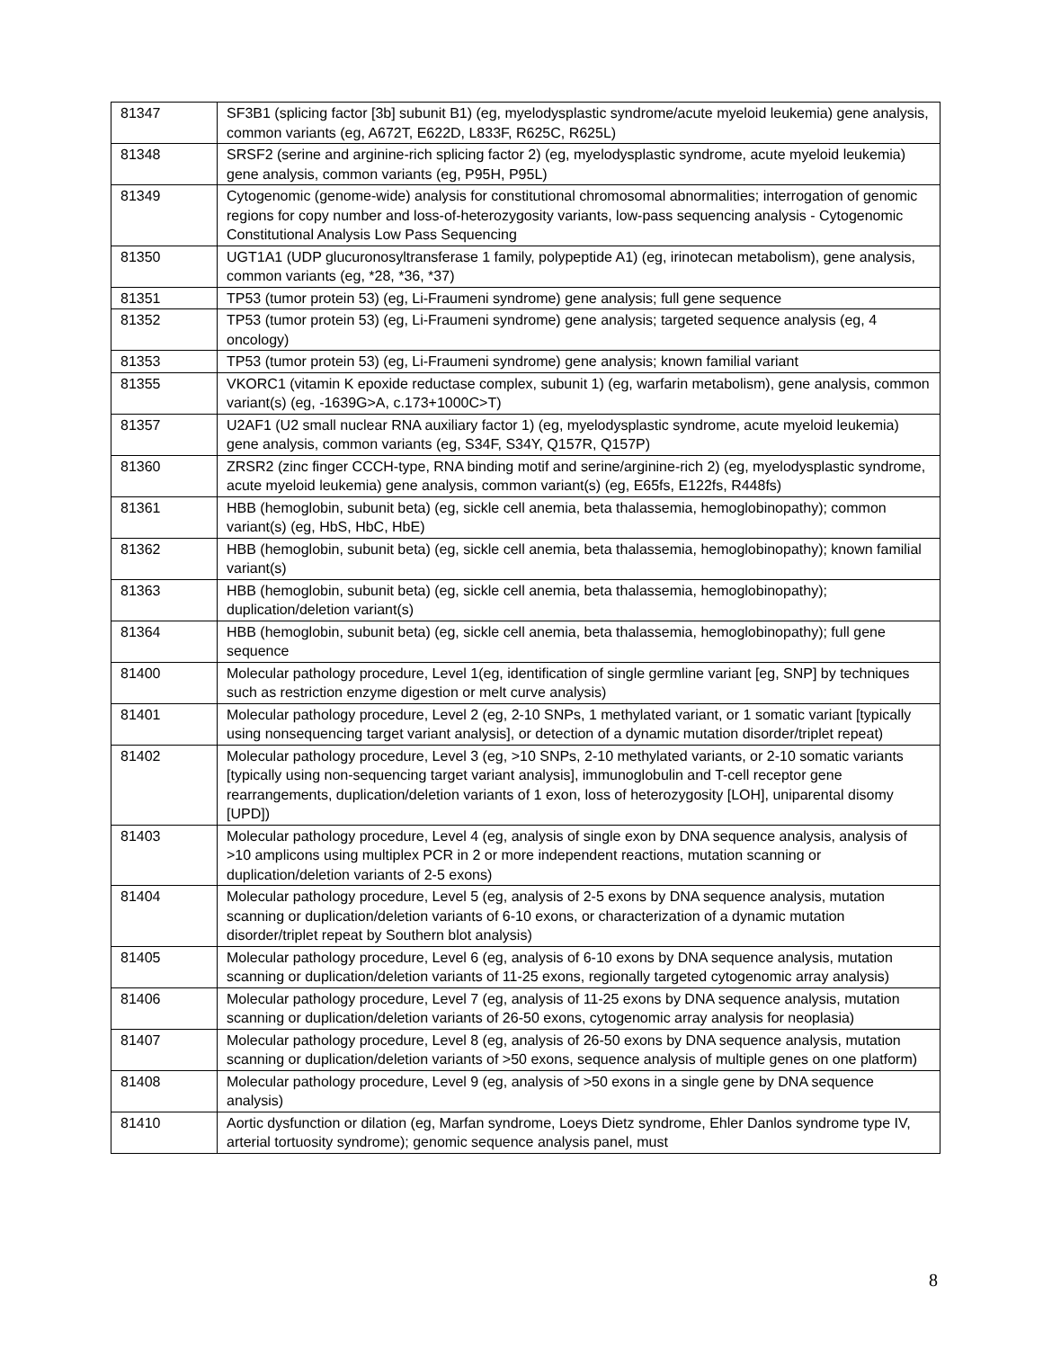| 81347 | SF3B1 (splicing factor [3b] subunit B1) (eg, myelodysplastic syndrome/acute myeloid leukemia) gene analysis, common variants (eg, A672T, E622D, L833F, R625C, R625L) |
| 81348 | SRSF2 (serine and arginine-rich splicing factor 2) (eg, myelodysplastic syndrome, acute myeloid leukemia) gene analysis, common variants (eg, P95H, P95L) |
| 81349 | Cytogenomic (genome-wide) analysis for constitutional chromosomal abnormalities; interrogation of genomic regions for copy number and loss-of-heterozygosity variants, low-pass sequencing analysis - Cytogenomic Constitutional Analysis Low Pass Sequencing |
| 81350 | UGT1A1 (UDP glucuronosyltransferase 1 family, polypeptide A1) (eg, irinotecan metabolism), gene analysis, common variants (eg, *28, *36, *37) |
| 81351 | TP53 (tumor protein 53) (eg, Li-Fraumeni syndrome) gene analysis; full gene sequence |
| 81352 | TP53 (tumor protein 53) (eg, Li-Fraumeni syndrome) gene analysis; targeted sequence analysis (eg, 4 oncology) |
| 81353 | TP53 (tumor protein 53) (eg, Li-Fraumeni syndrome) gene analysis; known familial variant |
| 81355 | VKORC1 (vitamin K epoxide reductase complex, subunit 1) (eg, warfarin metabolism), gene analysis, common variant(s) (eg, -1639G>A, c.173+1000C>T) |
| 81357 | U2AF1 (U2 small nuclear RNA auxiliary factor 1) (eg, myelodysplastic syndrome, acute myeloid leukemia) gene analysis, common variants (eg, S34F, S34Y, Q157R, Q157P) |
| 81360 | ZRSR2 (zinc finger CCCH-type, RNA binding motif and serine/arginine-rich 2) (eg, myelodysplastic syndrome, acute myeloid leukemia) gene analysis, common variant(s) (eg, E65fs, E122fs, R448fs) |
| 81361 | HBB (hemoglobin, subunit beta) (eg, sickle cell anemia, beta thalassemia, hemoglobinopathy); common variant(s) (eg, HbS, HbC, HbE) |
| 81362 | HBB (hemoglobin, subunit beta) (eg, sickle cell anemia, beta thalassemia, hemoglobinopathy); known familial variant(s) |
| 81363 | HBB (hemoglobin, subunit beta) (eg, sickle cell anemia, beta thalassemia, hemoglobinopathy); duplication/deletion variant(s) |
| 81364 | HBB (hemoglobin, subunit beta) (eg, sickle cell anemia, beta thalassemia, hemoglobinopathy); full gene sequence |
| 81400 | Molecular pathology procedure, Level 1(eg, identification of single germline variant [eg, SNP] by techniques such as restriction enzyme digestion or melt curve analysis) |
| 81401 | Molecular pathology procedure, Level 2 (eg, 2-10 SNPs, 1 methylated variant, or 1 somatic variant [typically using nonsequencing target variant analysis], or detection of a dynamic mutation disorder/triplet repeat) |
| 81402 | Molecular pathology procedure, Level 3 (eg, >10 SNPs, 2-10 methylated variants, or 2-10 somatic variants [typically using non-sequencing target variant analysis], immunoglobulin and T-cell receptor gene rearrangements, duplication/deletion variants of 1 exon, loss of heterozygosity [LOH], uniparental disomy [UPD]) |
| 81403 | Molecular pathology procedure, Level 4 (eg, analysis of single exon by DNA sequence analysis, analysis of >10 amplicons using multiplex PCR in 2 or more independent reactions, mutation scanning or duplication/deletion variants of 2-5 exons) |
| 81404 | Molecular pathology procedure, Level 5 (eg, analysis of 2-5 exons by DNA sequence analysis, mutation scanning or duplication/deletion variants of 6-10 exons, or characterization of a dynamic mutation disorder/triplet repeat by Southern blot analysis) |
| 81405 | Molecular pathology procedure, Level 6 (eg, analysis of 6-10 exons by DNA sequence analysis, mutation scanning or duplication/deletion variants of 11-25 exons, regionally targeted cytogenomic array analysis) |
| 81406 | Molecular pathology procedure, Level 7 (eg, analysis of 11-25 exons by DNA sequence analysis, mutation scanning or duplication/deletion variants of 26-50 exons, cytogenomic array analysis for neoplasia) |
| 81407 | Molecular pathology procedure, Level 8 (eg, analysis of 26-50 exons by DNA sequence analysis, mutation scanning or duplication/deletion variants of >50 exons, sequence analysis of multiple genes on one platform) |
| 81408 | Molecular pathology procedure, Level 9 (eg, analysis of >50 exons in a single gene by DNA sequence analysis) |
| 81410 | Aortic dysfunction or dilation (eg, Marfan syndrome, Loeys Dietz syndrome, Ehler Danlos syndrome type IV, arterial tortuosity syndrome); genomic sequence analysis panel, must |
8